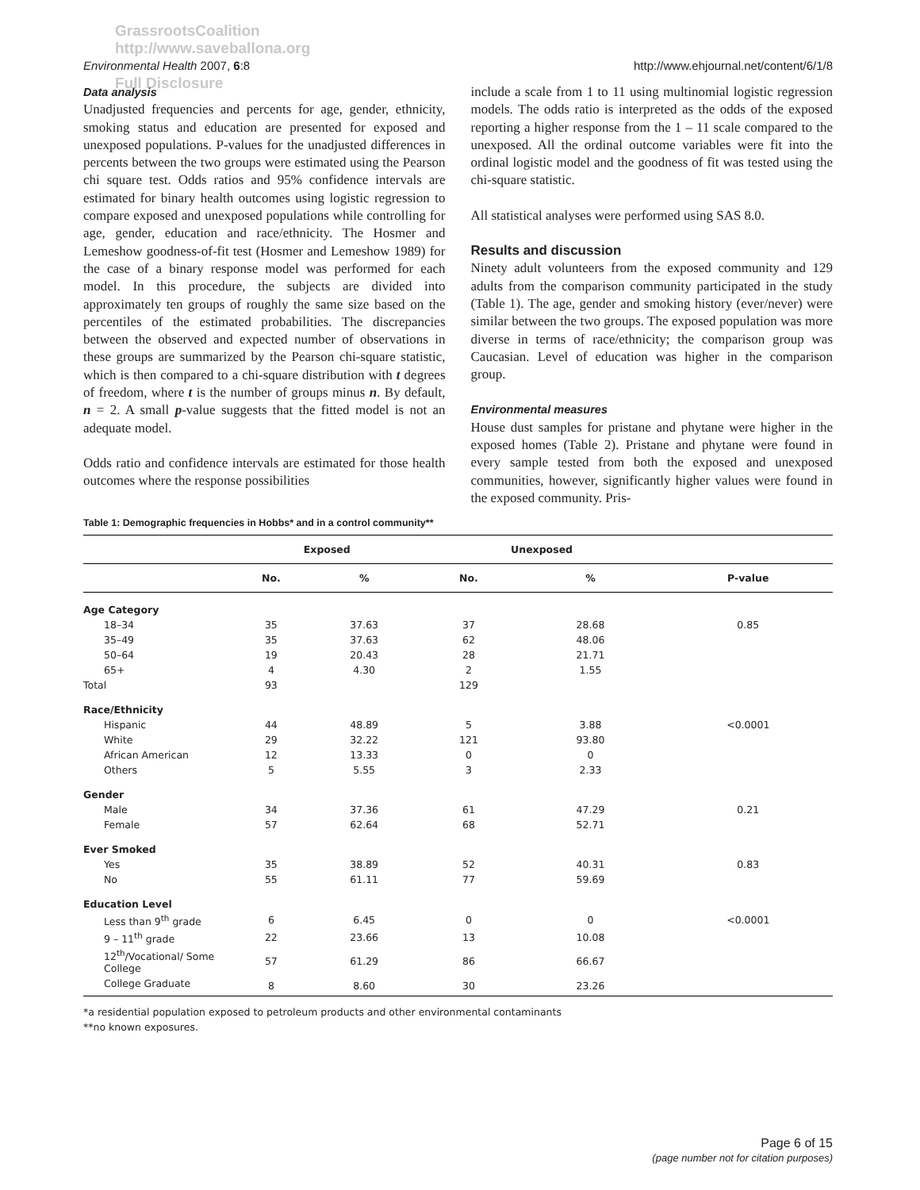GrassrootsCoalition
http://www.saveballona.org
Full Disclosure
Environmental Health 2007, 6:8 http://www.ehjournal.net/content/6/1/8
Data analysis
Unadjusted frequencies and percents for age, gender, ethnicity, smoking status and education are presented for exposed and unexposed populations. P-values for the unadjusted differences in percents between the two groups were estimated using the Pearson chi square test. Odds ratios and 95% confidence intervals are estimated for binary health outcomes using logistic regression to compare exposed and unexposed populations while controlling for age, gender, education and race/ethnicity. The Hosmer and Lemeshow goodness-of-fit test (Hosmer and Lemeshow 1989) for the case of a binary response model was performed for each model. In this procedure, the subjects are divided into approximately ten groups of roughly the same size based on the percentiles of the estimated probabilities. The discrepancies between the observed and expected number of observations in these groups are summarized by the Pearson chi-square statistic, which is then compared to a chi-square distribution with t degrees of freedom, where t is the number of groups minus n. By default, n = 2. A small p-value suggests that the fitted model is not an adequate model.
Odds ratio and confidence intervals are estimated for those health outcomes where the response possibilities
include a scale from 1 to 11 using multinomial logistic regression models. The odds ratio is interpreted as the odds of the exposed reporting a higher response from the 1 – 11 scale compared to the unexposed. All the ordinal outcome variables were fit into the ordinal logistic model and the goodness of fit was tested using the chi-square statistic.
All statistical analyses were performed using SAS 8.0.
Results and discussion
Ninety adult volunteers from the exposed community and 129 adults from the comparison community participated in the study (Table 1). The age, gender and smoking history (ever/never) were similar between the two groups. The exposed population was more diverse in terms of race/ethnicity; the comparison group was Caucasian. Level of education was higher in the comparison group.
Environmental measures
House dust samples for pristane and phytane were higher in the exposed homes (Table 2). Pristane and phytane were found in every sample tested from both the exposed and unexposed communities, however, significantly higher values were found in the exposed community. Pris-
Table 1: Demographic frequencies in Hobbs* and in a control community**
| | Exposed | | Unexposed | | |
| --- | --- | --- | --- | --- | --- |
| | No. | % | No. | % | P-value |
| Age Category | | | | | |
| 18–34 | 35 | 37.63 | 37 | 28.68 | 0.85 |
| 35–49 | 35 | 37.63 | 62 | 48.06 | |
| 50–64 | 19 | 20.43 | 28 | 21.71 | |
| 65+ | 4 | 4.30 | 2 | 1.55 | |
| Total | 93 | | 129 | | |
| Race/Ethnicity | | | | | |
| Hispanic | 44 | 48.89 | 5 | 3.88 | <0.0001 |
| White | 29 | 32.22 | 121 | 93.80 | |
| African American | 12 | 13.33 | 0 | 0 | |
| Others | 5 | 5.55 | 3 | 2.33 | |
| Gender | | | | | |
| Male | 34 | 37.36 | 61 | 47.29 | 0.21 |
| Female | 57 | 62.64 | 68 | 52.71 | |
| Ever Smoked | | | | | |
| Yes | 35 | 38.89 | 52 | 40.31 | 0.83 |
| No | 55 | 61.11 | 77 | 59.69 | |
| Education Level | | | | | |
| Less than 9<sup>th</sup> grade | 6 | 6.45 | 0 | 0 | <0.0001 |
| 9 – 11<sup>th</sup> grade | 22 | 23.66 | 13 | 10.08 | |
| 12<sup>th</sup>/Vocational/ Some College | 57 | 61.29 | 86 | 66.67 | |
| College Graduate | 8 | 8.60 | 30 | 23.26 | |
*a residential population exposed to petroleum products and other environmental contaminants
**no known exposures.
Page 6 of 15
(page number not for citation purposes)